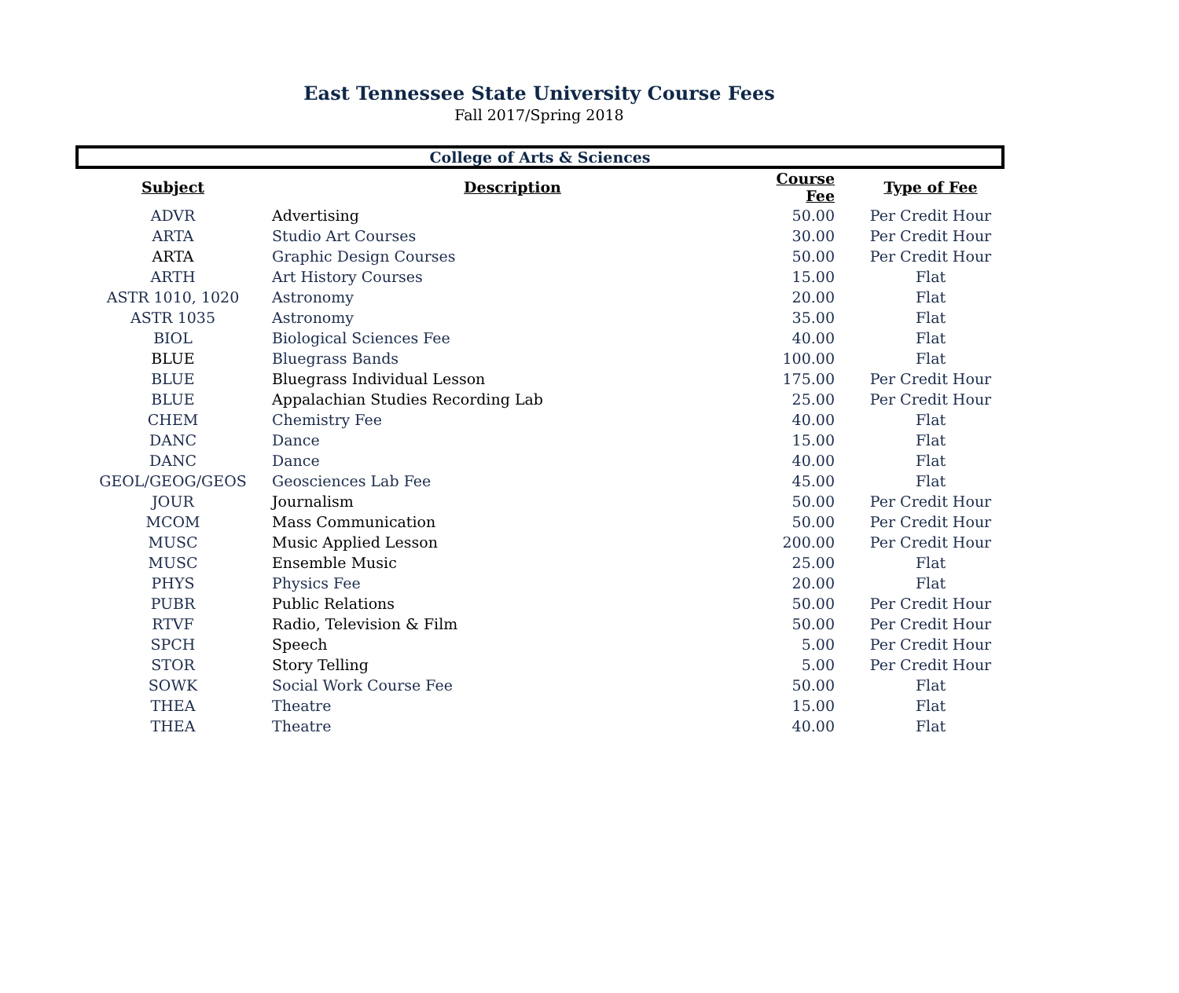East Tennessee State University Course Fees
Fall 2017/Spring 2018
| College of Arts & Sciences | | | |
| Subject | Description | Course Fee | Type of Fee |
| ADVR | Advertising | 50.00 | Per Credit Hour |
| ARTA | Studio Art Courses | 30.00 | Per Credit Hour |
| ARTA | Graphic Design Courses | 50.00 | Per Credit Hour |
| ARTH | Art History Courses | 15.00 | Flat |
| ASTR 1010, 1020 | Astronomy | 20.00 | Flat |
| ASTR 1035 | Astronomy | 35.00 | Flat |
| BIOL | Biological Sciences Fee | 40.00 | Flat |
| BLUE | Bluegrass Bands | 100.00 | Flat |
| BLUE | Bluegrass Individual Lesson | 175.00 | Per Credit Hour |
| BLUE | Appalachian Studies Recording Lab | 25.00 | Per Credit Hour |
| CHEM | Chemistry Fee | 40.00 | Flat |
| DANC | Dance | 15.00 | Flat |
| DANC | Dance | 40.00 | Flat |
| GEOL/GEOG/GEOS | Geosciences Lab Fee | 45.00 | Flat |
| JOUR | Journalism | 50.00 | Per Credit Hour |
| MCOM | Mass Communication | 50.00 | Per Credit Hour |
| MUSC | Music Applied Lesson | 200.00 | Per Credit Hour |
| MUSC | Ensemble Music | 25.00 | Flat |
| PHYS | Physics Fee | 20.00 | Flat |
| PUBR | Public Relations | 50.00 | Per Credit Hour |
| RTVF | Radio, Television & Film | 50.00 | Per Credit Hour |
| SPCH | Speech | 5.00 | Per Credit Hour |
| STOR | Story Telling | 5.00 | Per Credit Hour |
| SOWK | Social Work Course Fee | 50.00 | Flat |
| THEA | Theatre | 15.00 | Flat |
| THEA | Theatre | 40.00 | Flat |